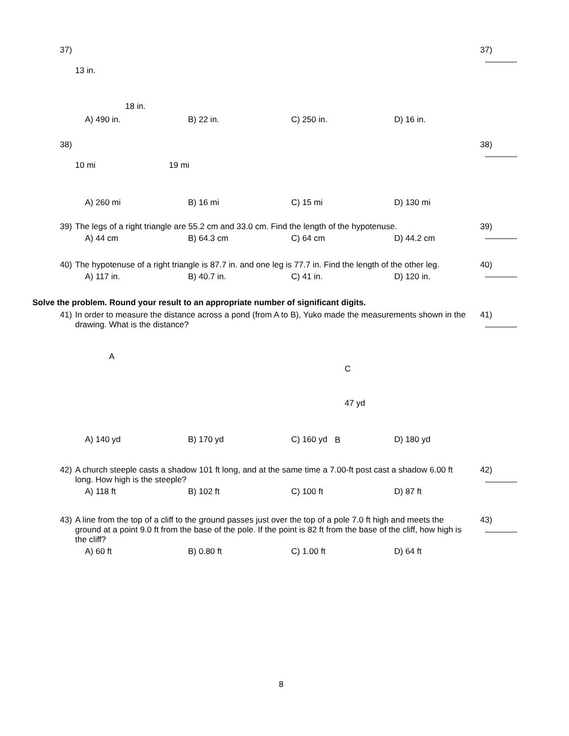37)
37)
13 in.
18 in.
A) 490 in. B) 22 in. C) 250 in. D) 16 in.
38)
38)
10 mi 19 mi
A) 260 mi B) 16 mi C) 15 mi D) 130 mi
39)
39) The legs of a right triangle are 55.2 cm and 33.0 cm. Find the length of the hypotenuse.
A) 44 cm B) 64.3 cm C) 64 cm D) 44.2 cm
40)
40) The hypotenuse of a right triangle is 87.7 in. and one leg is 77.7 in. Find the length of the other leg.
A) 117 in. B) 40.7 in. C) 41 in. D) 120 in.
Solve the problem. Round your result to an appropriate number of significant digits.
41)
41) In order to measure the distance across a pond (from A to B), Yuko made the measurements shown in the drawing. What is the distance?
A
C
47 yd
B
A) 140 yd B) 170 yd C) 160 yd D) 180 yd
42)
42) A church steeple casts a shadow 101 ft long, and at the same time a 7.00-ft post cast a shadow 6.00 ft long. How high is the steeple?
A) 118 ft B) 102 ft C) 100 ft D) 87 ft
43)
43) A line from the top of a cliff to the ground passes just over the top of a pole 7.0 ft high and meets the ground at a point 9.0 ft from the base of the pole. If the point is 82 ft from the base of the cliff, how high is the cliff?
A) 60 ft B) 0.80 ft C) 1.00 ft D) 64 ft
8